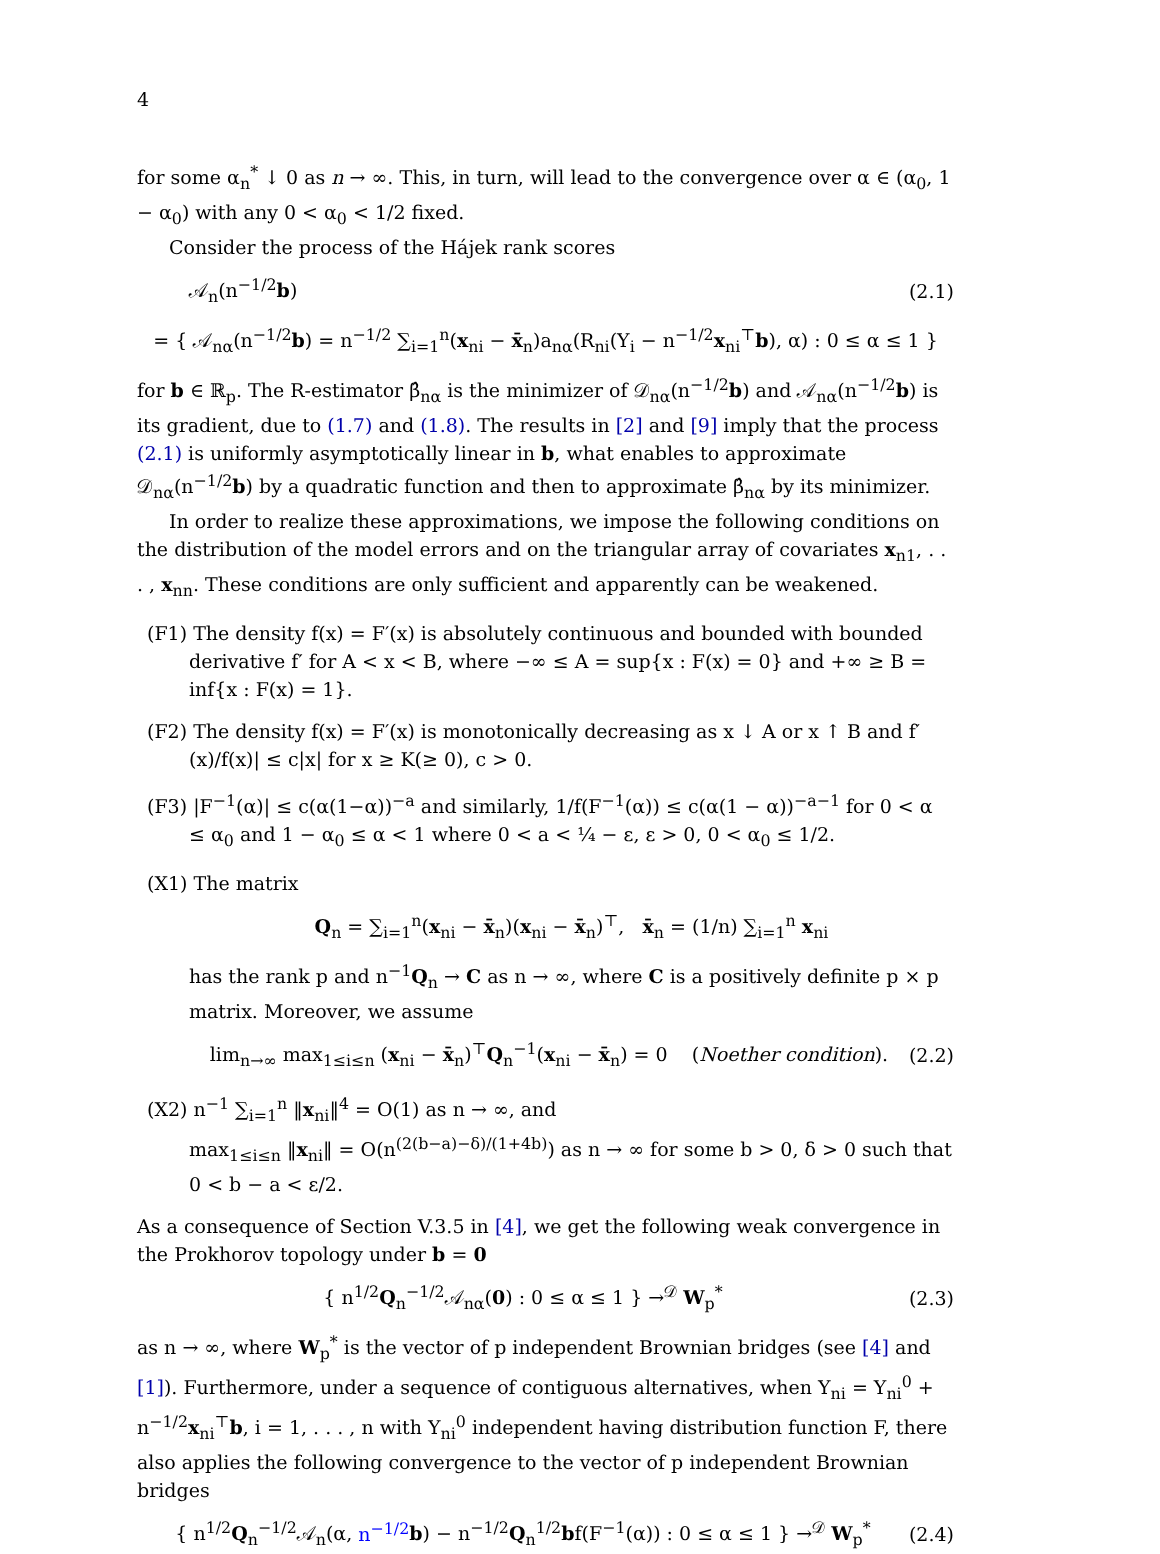4
for some α<sub>n</sub><sup>*</sup> ↓ 0 as n → ∞. This, in turn, will lead to the convergence over α ∈ (α<sub>0</sub>, 1 − α<sub>0</sub>) with any 0 < α<sub>0</sub> < 1/2 fixed.
Consider the process of the Hájek rank scores
𝒜<sub>n</sub>(n<sup>−1/2</sup>b) (2.1)
= { 𝒜<sub>nα</sub>(n<sup>−1/2</sup>b) = n<sup>−1/2</sup> ∑<sub>i=1</sub><sup>n</sup>(x<sub>ni</sub> − x̄<sub>n</sub>)a<sub>nα</sub>(R<sub>ni</sub>(Y<sub>i</sub> − n<sup>−1/2</sup>x<sub>ni</sub><sup>⊤</sup>b), α) : 0 ≤ α ≤ 1 }
for b ∈ ℝ<sub>p</sub>. The R-estimator β̂<sub>nα</sub> is the minimizer of 𝒟<sub>nα</sub>(n<sup>−1/2</sup>b) and 𝒜<sub>nα</sub>(n<sup>−1/2</sup>b) is its gradient, due to (1.7) and (1.8). The results in [2] and [9] imply that the process (2.1) is uniformly asymptotically linear in b, what enables to approximate 𝒟<sub>nα</sub>(n<sup>−1/2</sup>b) by a quadratic function and then to approximate β̂<sub>nα</sub> by its minimizer.
In order to realize these approximations, we impose the following conditions on the distribution of the model errors and on the triangular array of covariates x<sub>n1</sub>, . . . , x<sub>nn</sub>. These conditions are only sufficient and apparently can be weakened.
(F1) The density f(x) = F′(x) is absolutely continuous and bounded with bounded derivative f′ for A < x < B, where −∞ ≤ A = sup{x : F(x) = 0} and +∞ ≥ B = inf{x : F(x) = 1}.
(F2) The density f(x) = F′(x) is monotonically decreasing as x ↓ A or x ↑ B and f′(x)/f(x)| ≤ c|x| for x ≥ K(≥ 0), c > 0.
(F3) |F<sup>−1</sup>(α)| ≤ c(α(1−α))<sup>−a</sup> and similarly, 1/f(F<sup>−1</sup>(α)) ≤ c(α(1 − α))<sup>−a−1</sup> for 0 < α ≤ α<sub>0</sub> and 1 − α<sub>0</sub> ≤ α < 1 where 0 < a < ¼ − ε, ε > 0, 0 < α<sub>0</sub> ≤ 1/2.
(X1) The matrix
Q<sub>n</sub> = ∑<sub>i=1</sub><sup>n</sup>(x<sub>ni</sub> − x̄<sub>n</sub>)(x<sub>ni</sub> − x̄<sub>n</sub>)<sup>⊤</sup>, x̄<sub>n</sub> = (1/n) ∑<sub>i=1</sub><sup>n</sup> x<sub>ni</sub>
has the rank p and n<sup>−1</sup>Q<sub>n</sub> → C as n → ∞, where C is a positively definite p × p matrix. Moreover, we assume
lim<sub>n→∞</sub> max<sub>1≤i≤n</sub> (x<sub>ni</sub> − x̄<sub>n</sub>)<sup>⊤</sup>Q<sub>n</sub><sup>−1</sup>(x<sub>ni</sub> − x̄<sub>n</sub>) = 0 (Noether condition). (2.2)
(X2) n<sup>−1</sup> ∑<sub>i=1</sub><sup>n</sup> ‖x<sub>ni</sub>‖<sup>4</sup> = O(1) as n → ∞, and
max<sub>1≤i≤n</sub> ‖x<sub>ni</sub>‖ = O(n<sup>(2(b−a)−δ)/(1+4b)</sup>) as n → ∞ for some b > 0, δ > 0 such that 0 < b − a < ε/2.
As a consequence of Section V.3.5 in [4], we get the following weak convergence in the Prokhorov topology under b = 0
{ n<sup>1/2</sup>Q<sub>n</sub><sup>−1/2</sup>𝒜<sub>nα</sub>(0) : 0 ≤ α ≤ 1 } →<sup>𝒟</sup> W<sub>p</sub><sup>*</sup> (2.3)
as n → ∞, where W<sub>p</sub><sup>*</sup> is the vector of p independent Brownian bridges (see [4] and [1]). Furthermore, under a sequence of contiguous alternatives, when Y<sub>ni</sub> = Y<sub>ni</sub><sup>0</sup> + n<sup>−1/2</sup>x<sub>ni</sub><sup>⊤</sup>b, i = 1, . . . , n with Y<sub>ni</sub><sup>0</sup> independent having distribution function F, there also applies the following convergence to the vector of p independent Brownian bridges
{ n<sup>1/2</sup>Q<sub>n</sub><sup>−1/2</sup>𝒜<sub>n</sub>(α, n<sup>−1/2</sup> b) − n<sup>−1/2</sup>Q<sub>n</sub><sup>1/2</sup>bf(F<sup>−1</sup>(α)) : 0 ≤ α ≤ 1 } →<sup>𝒟</sup> W<sub>p</sub><sup>*</sup> (2.4)